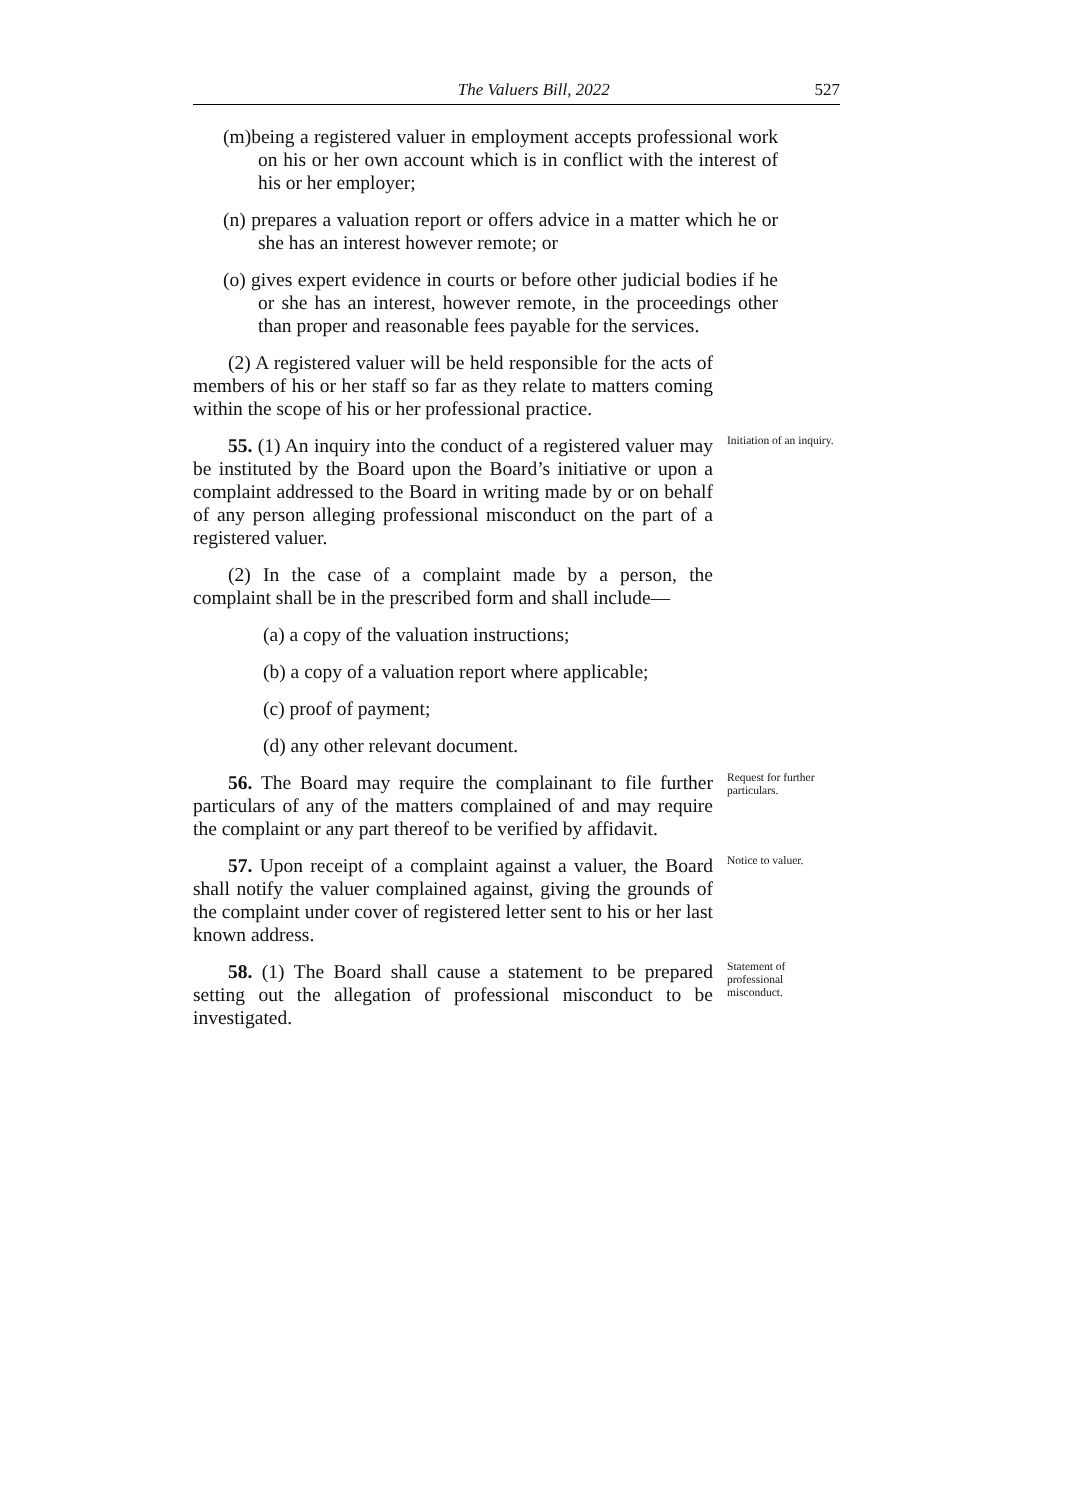The Valuers Bill, 2022 527
(m)being a registered valuer in employment accepts professional work on his or her own account which is in conflict with the interest of his or her employer;
(n) prepares a valuation report or offers advice in a matter which he or she has an interest however remote; or
(o) gives expert evidence in courts or before other judicial bodies if he or she has an interest, however remote, in the proceedings other than proper and reasonable fees payable for the services.
(2) A registered valuer will be held responsible for the acts of members of his or her staff so far as they relate to matters coming within the scope of his or her professional practice.
55. (1) An inquiry into the conduct of a registered valuer may be instituted by the Board upon the Board’s initiative or upon a complaint addressed to the Board in writing made by or on behalf of any person alleging professional misconduct on the part of a registered valuer.
Initiation of an inquiry.
(2) In the case of a complaint made by a person, the complaint shall be in the prescribed form and shall include—
(a) a copy of the valuation instructions;
(b) a copy of a valuation report where applicable;
(c) proof of payment;
(d) any other relevant document.
56. The Board may require the complainant to file further particulars of any of the matters complained of and may require the complaint or any part thereof to be verified by affidavit.
Request for further particulars.
57. Upon receipt of a complaint against a valuer, the Board shall notify the valuer complained against, giving the grounds of the complaint under cover of registered letter sent to his or her last known address.
Notice to valuer.
58. (1) The Board shall cause a statement to be prepared setting out the allegation of professional misconduct to be investigated.
Statement of professional misconduct.